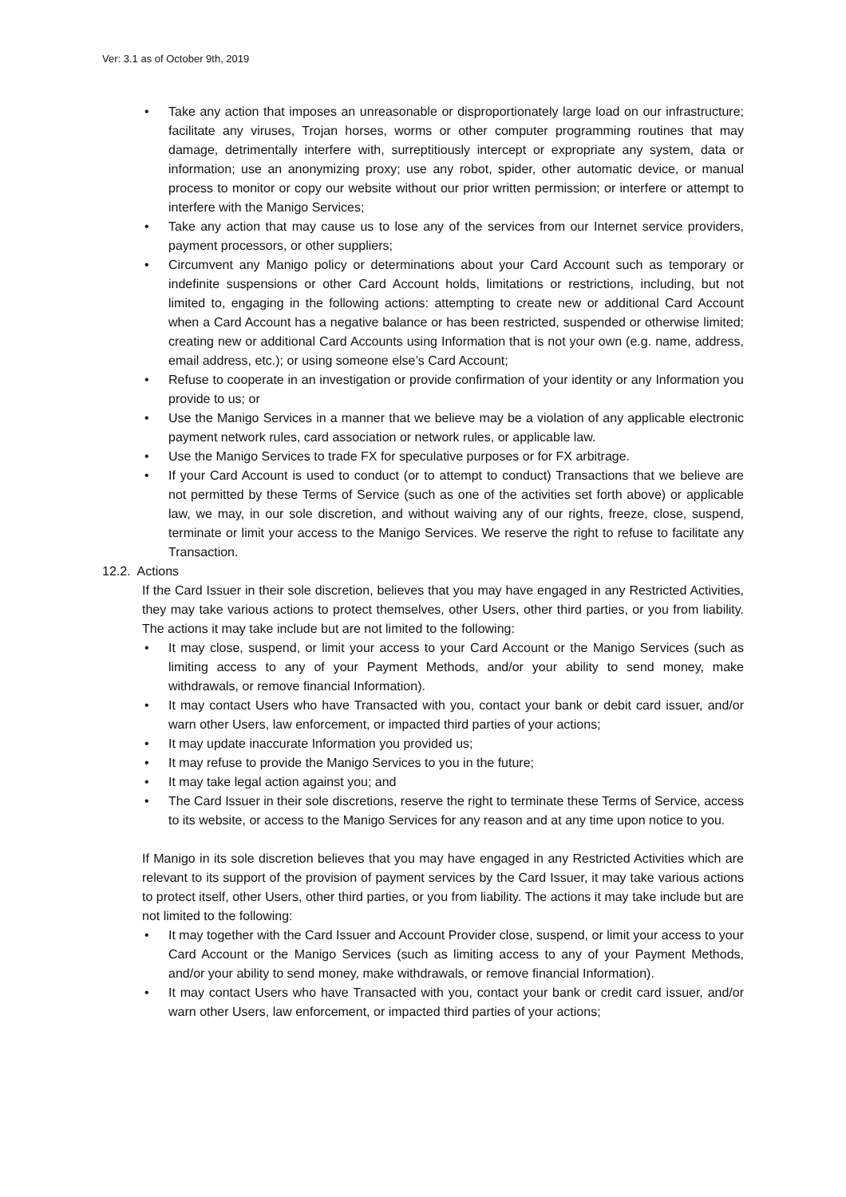Ver: 3.1 as of October 9th, 2019
• Take any action that imposes an unreasonable or disproportionately large load on our infrastructure; facilitate any viruses, Trojan horses, worms or other computer programming routines that may damage, detrimentally interfere with, surreptitiously intercept or expropriate any system, data or information; use an anonymizing proxy; use any robot, spider, other automatic device, or manual process to monitor or copy our website without our prior written permission; or interfere or attempt to interfere with the Manigo Services;
• Take any action that may cause us to lose any of the services from our Internet service providers, payment processors, or other suppliers;
• Circumvent any Manigo policy or determinations about your Card Account such as temporary or indefinite suspensions or other Card Account holds, limitations or restrictions, including, but not limited to, engaging in the following actions: attempting to create new or additional Card Account when a Card Account has a negative balance or has been restricted, suspended or otherwise limited; creating new or additional Card Accounts using Information that is not your own (e.g. name, address, email address, etc.); or using someone else’s Card Account;
• Refuse to cooperate in an investigation or provide confirmation of your identity or any Information you provide to us; or
• Use the Manigo Services in a manner that we believe may be a violation of any applicable electronic payment network rules, card association or network rules, or applicable law.
• Use the Manigo Services to trade FX for speculative purposes or for FX arbitrage.
• If your Card Account is used to conduct (or to attempt to conduct) Transactions that we believe are not permitted by these Terms of Service (such as one of the activities set forth above) or applicable law, we may, in our sole discretion, and without waiving any of our rights, freeze, close, suspend, terminate or limit your access to the Manigo Services. We reserve the right to refuse to facilitate any Transaction.
12.2. Actions
If the Card Issuer in their sole discretion, believes that you may have engaged in any Restricted Activities, they may take various actions to protect themselves, other Users, other third parties, or you from liability. The actions it may take include but are not limited to the following:
• It may close, suspend, or limit your access to your Card Account or the Manigo Services (such as limiting access to any of your Payment Methods, and/or your ability to send money, make withdrawals, or remove financial Information).
• It may contact Users who have Transacted with you, contact your bank or debit card issuer, and/or warn other Users, law enforcement, or impacted third parties of your actions;
• It may update inaccurate Information you provided us;
• It may refuse to provide the Manigo Services to you in the future;
• It may take legal action against you; and
• The Card Issuer in their sole discretions, reserve the right to terminate these Terms of Service, access to its website, or access to the Manigo Services for any reason and at any time upon notice to you.
If Manigo in its sole discretion believes that you may have engaged in any Restricted Activities which are relevant to its support of the provision of payment services by the Card Issuer, it may take various actions to protect itself, other Users, other third parties, or you from liability. The actions it may take include but are not limited to the following:
• It may together with the Card Issuer and Account Provider close, suspend, or limit your access to your Card Account or the Manigo Services (such as limiting access to any of your Payment Methods, and/or your ability to send money, make withdrawals, or remove financial Information).
• It may contact Users who have Transacted with you, contact your bank or credit card issuer, and/or warn other Users, law enforcement, or impacted third parties of your actions;